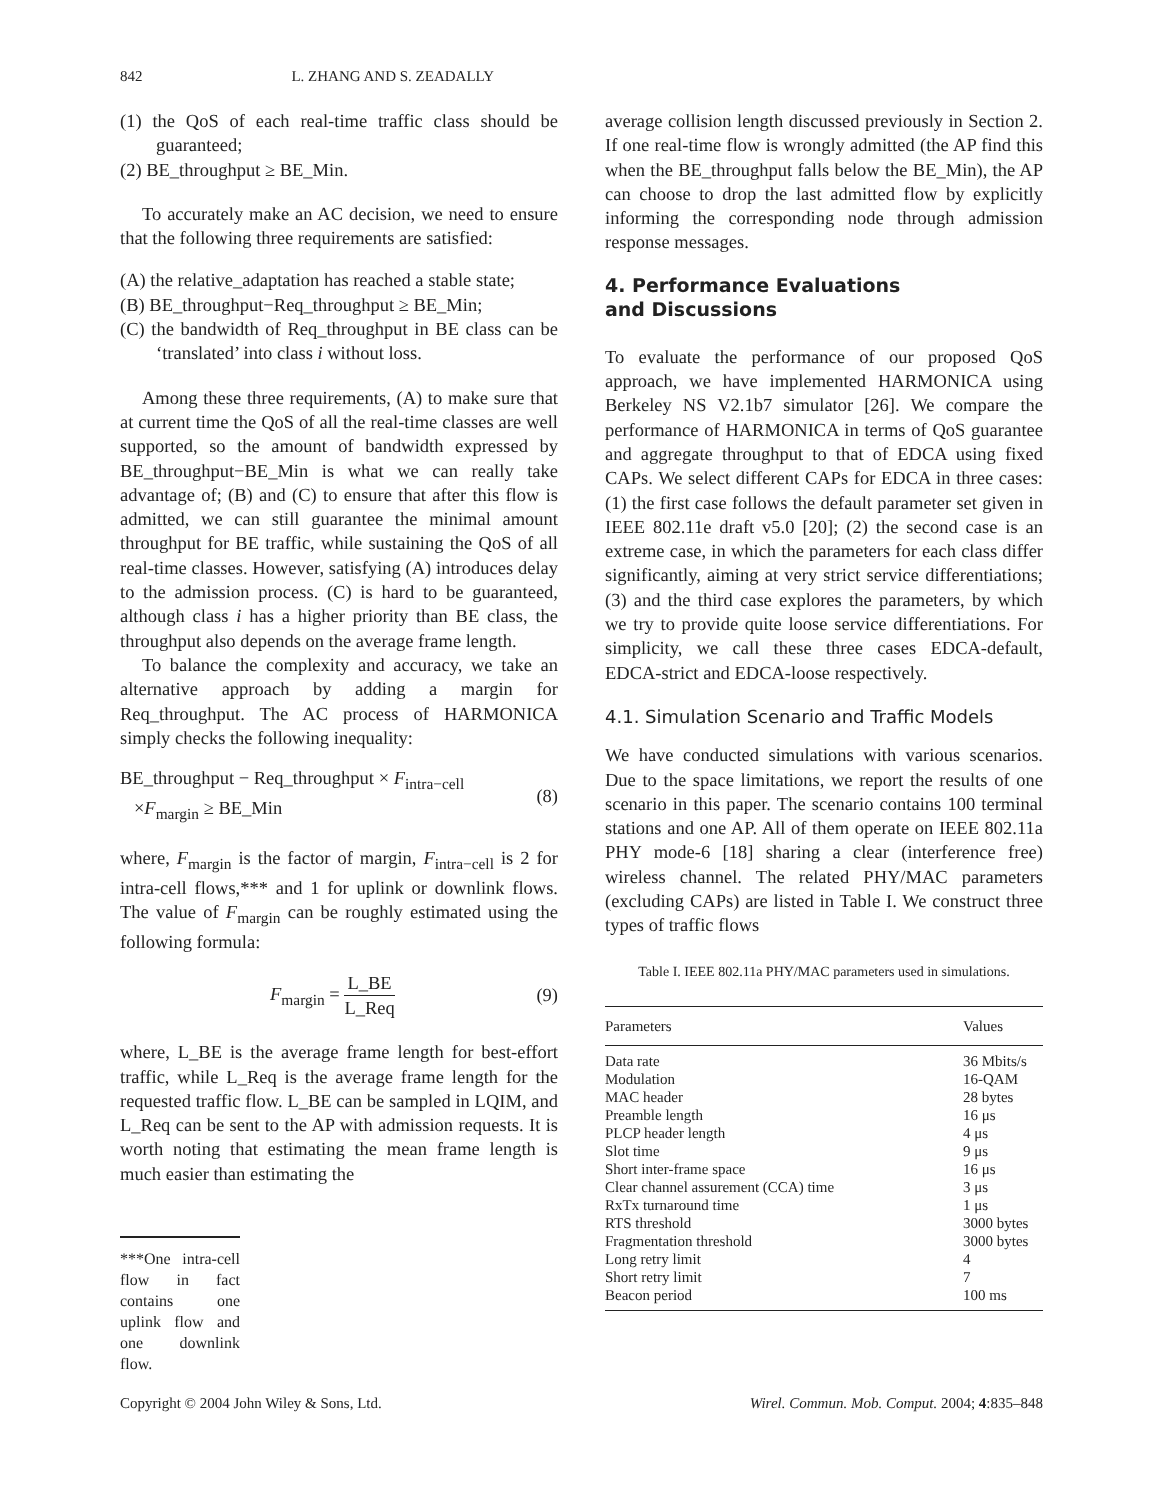842 L. ZHANG AND S. ZEADALLY
(1) the QoS of each real-time traffic class should be guaranteed;
(2) BE_throughput ≥ BE_Min.
To accurately make an AC decision, we need to ensure that the following three requirements are satisfied:
(A) the relative_adaptation has reached a stable state;
(B) BE_throughput−Req_throughput ≥ BE_Min;
(C) the bandwidth of Req_throughput in BE class can be ‘translated’ into class i without loss.
Among these three requirements, (A) to make sure that at current time the QoS of all the real-time classes are well supported, so the amount of bandwidth expressed by BE_throughput−BE_Min is what we can really take advantage of; (B) and (C) to ensure that after this flow is admitted, we can still guarantee the minimal amount throughput for BE traffic, while sustaining the QoS of all real-time classes. However, satisfying (A) introduces delay to the admission process. (C) is hard to be guaranteed, although class i has a higher priority than BE class, the throughput also depends on the average frame length.
To balance the complexity and accuracy, we take an alternative approach by adding a margin for Req_throughput. The AC process of HARMONICA simply checks the following inequality:
BE_throughput − Req_throughput × F<sub>intra−cell</sub>
×F<sub>margin</sub> ≥ BE_Min
(8)
where, F<sub>margin</sub> is the factor of margin, F<sub>intra−cell</sub> is 2 for intra-cell flows,*** and 1 for uplink or downlink flows. The value of F<sub>margin</sub> can be roughly estimated using the following formula:
F<sub>margin</sub> = L_BE L_Req (9)
where, L_BE is the average frame length for best-effort traffic, while L_Req is the average frame length for the requested traffic flow. L_BE can be sampled in LQIM, and L_Req can be sent to the AP with admission requests. It is worth noting that estimating the mean frame length is much easier than estimating the
***One intra-cell flow in fact contains one uplink flow and one downlink flow.
average collision length discussed previously in Section 2. If one real-time flow is wrongly admitted (the AP find this when the BE_throughput falls below the BE_Min), the AP can choose to drop the last admitted flow by explicitly informing the corresponding node through admission response messages.
4. Performance Evaluations
and Discussions
To evaluate the performance of our proposed QoS approach, we have implemented HARMONICA using Berkeley NS V2.1b7 simulator [26]. We compare the performance of HARMONICA in terms of QoS guarantee and aggregate throughput to that of EDCA using fixed CAPs. We select different CAPs for EDCA in three cases: (1) the first case follows the default parameter set given in IEEE 802.11e draft v5.0 [20]; (2) the second case is an extreme case, in which the parameters for each class differ significantly, aiming at very strict service differentiations; (3) and the third case explores the parameters, by which we try to provide quite loose service differentiations. For simplicity, we call these three cases EDCA-default, EDCA-strict and EDCA-loose respectively.
4.1. Simulation Scenario and Traffic Models
We have conducted simulations with various scenarios. Due to the space limitations, we report the results of one scenario in this paper. The scenario contains 100 terminal stations and one AP. All of them operate on IEEE 802.11a PHY mode-6 [18] sharing a clear (interference free) wireless channel. The related PHY/MAC parameters (excluding CAPs) are listed in Table I. We construct three types of traffic flows
Table I. IEEE 802.11a PHY/MAC parameters used in simulations.
| Parameters | Values |
| --- | --- |
| Data rate | 36 Mbits/s |
| Modulation | 16-QAM |
| MAC header | 28 bytes |
| Preamble length | 16 μs |
| PLCP header length | 4 μs |
| Slot time | 9 μs |
| Short inter-frame space | 16 μs |
| Clear channel assurement (CCA) time | 3 μs |
| RxTx turnaround time | 1 μs |
| RTS threshold | 3000 bytes |
| Fragmentation threshold | 3000 bytes |
| Long retry limit | 4 |
| Short retry limit | 7 |
| Beacon period | 100 ms |
Copyright © 2004 John Wiley & Sons, Ltd. Wirel. Commun. Mob. Comput. 2004; 4:835–848